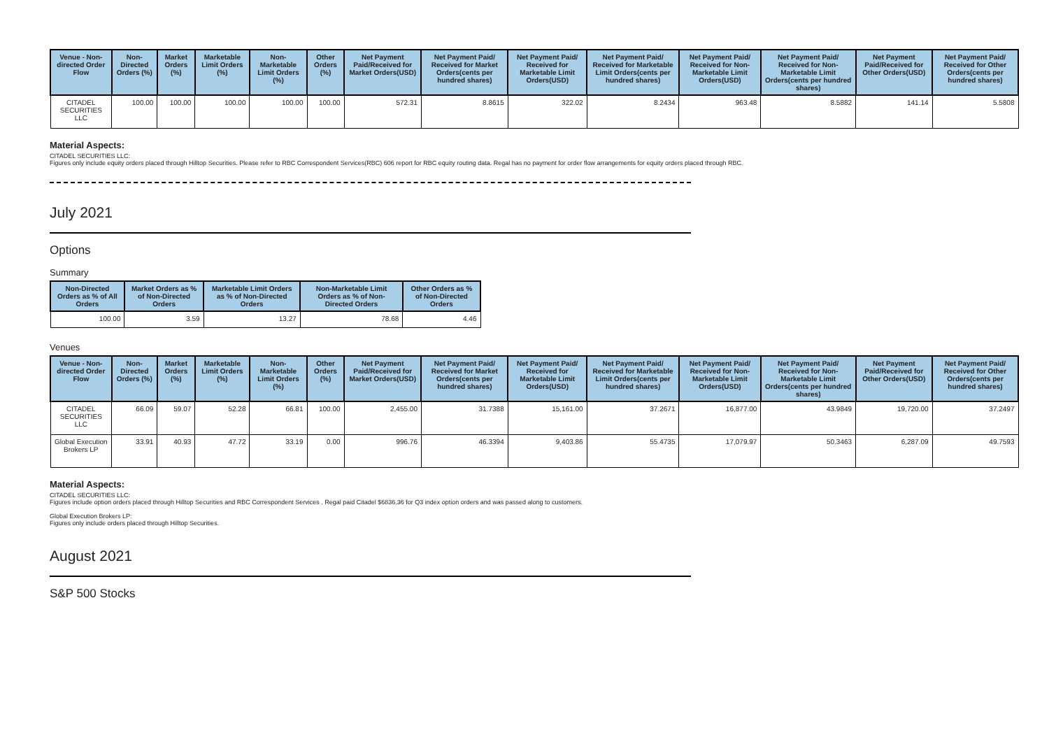| Venue - Non-directed Order Flow | Non-Directed Orders (%) | Market Orders (%) | Marketable Limit Orders (%) | Non-Marketable Limit Orders (%) | Other Orders (%) | Net Payment Paid/Received for Market Orders(USD) | Net Payment Paid/ Received for Market Orders(cents per hundred shares) | Net Payment Paid/ Received for Marketable Limit Orders(USD) | Net Payment Paid/ Received for Marketable Limit Orders(cents per hundred shares) | Net Payment Paid/ Received for Non-Marketable Limit Orders(USD) | Net Payment Paid/ Received for Non-Marketable Limit Orders(cents per hundred shares) | Net Payment Paid/Received for Other Orders(USD) | Net Payment Paid/ Received for Other Orders(cents per hundred shares) |
| --- | --- | --- | --- | --- | --- | --- | --- | --- | --- | --- | --- | --- | --- |
| CITADEL SECURITIES LLC | 100.00 | 100.00 | 100.00 | 100.00 | 100.00 | 572.31 | 8.8615 | 322.02 | 8.2434 | 963.48 | 8.5882 | 141.14 | 5.5808 |
Material Aspects:
CITADEL SECURITIES LLC:
Figures only include equity orders placed through Hilltop Securities. Please refer to RBC Correspondent Services(RBC) 606 report for RBC equity routing data. Regal has no payment for order flow arrangements for equity orders placed through RBC.
July 2021
Options
Summary
| Non-Directed Orders as % of All Orders | Market Orders as % of Non-Directed Orders | Marketable Limit Orders as % of Non-Directed Orders | Non-Marketable Limit Orders as % of Non-Directed Orders | Other Orders as % of Non-Directed Orders |
| --- | --- | --- | --- | --- |
| 100.00 | 3.59 | 13.27 | 78.68 | 4.46 |
Venues
| Venue - Non-directed Order Flow | Non-Directed Orders (%) | Market Orders (%) | Marketable Limit Orders (%) | Non-Marketable Limit Orders (%) | Other Orders (%) | Net Payment Paid/Received for Market Orders(USD) | Net Payment Paid/ Received for Market Orders(cents per hundred shares) | Net Payment Paid/ Received for Marketable Limit Orders(USD) | Net Payment Paid/ Received for Marketable Limit Orders(cents per hundred shares) | Net Payment Paid/ Received for Non-Marketable Limit Orders(USD) | Net Payment Paid/ Received for Non-Marketable Limit Orders(cents per hundred shares) | Net Payment Paid/Received for Other Orders(USD) | Net Payment Paid/ Received for Other Orders(cents per hundred shares) |
| --- | --- | --- | --- | --- | --- | --- | --- | --- | --- | --- | --- | --- | --- |
| CITADEL SECURITIES LLC | 66.09 | 59.07 | 52.28 | 66.81 | 100.00 | 2,455.00 | 31.7388 | 15,161.00 | 37.2671 | 16,877.00 | 43.9849 | 19,720.00 | 37.2497 |
| Global Execution Brokers LP | 33.91 | 40.93 | 47.72 | 33.19 | 0.00 | 996.76 | 46.3394 | 9,403.86 | 55.4735 | 17,079.97 | 50.3463 | 6,287.09 | 49.7593 |
Material Aspects:
CITADEL SECURITIES LLC:
Figures include option orders placed through Hilltop Securities and RBC Correspondent Services . Regal paid Citadel $6836.36 for Q3 index option orders and was passed along to customers.
Global Execution Brokers LP:
Figures only include orders placed through Hilltop Securities.
August 2021
S&P 500 Stocks